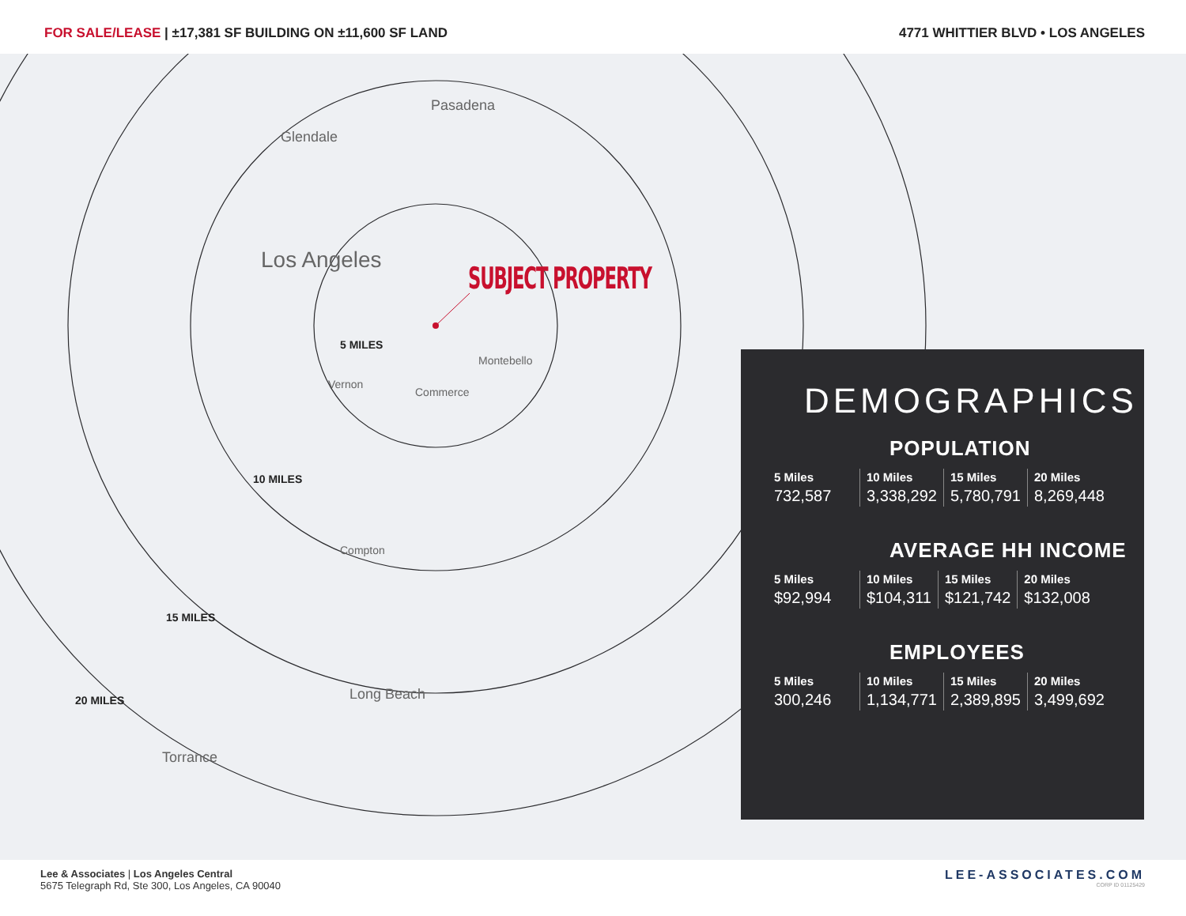FOR SALE/LEASE | ±17,381 SF BUILDING ON ±11,600 SF LAND
4771 WHITTIER BLVD • LOS ANGELES
Los Angeles
Pasadena
Glendale
Long Beach
Torrance
Montebello
Commerce
Vernon
Compton
5 MILES
10 MILES
15 MILES
20 MILES
SUBJECT PROPERTY
DEMOGRAPHICS
POPULATION
| 5 Miles | 10 Miles | 15 Miles | 20 Miles |
| --- | --- | --- | --- |
| 732,587 | 3,338,292 | 5,780,791 | 8,269,448 |
AVERAGE HH INCOME
| 5 Miles | 10 Miles | 15 Miles | 20 Miles |
| --- | --- | --- | --- |
| $92,994 | $104,311 | $121,742 | $132,008 |
EMPLOYEES
| 5 Miles | 10 Miles | 15 Miles | 20 Miles |
| --- | --- | --- | --- |
| 300,246 | 1,134,771 | 2,389,895 | 3,499,692 |
Lee & Associates | Los Angeles Central
5675 Telegraph Rd, Ste 300, Los Angeles, CA 90040
LEE-ASSOCIATES.COM
CORP ID 01125429